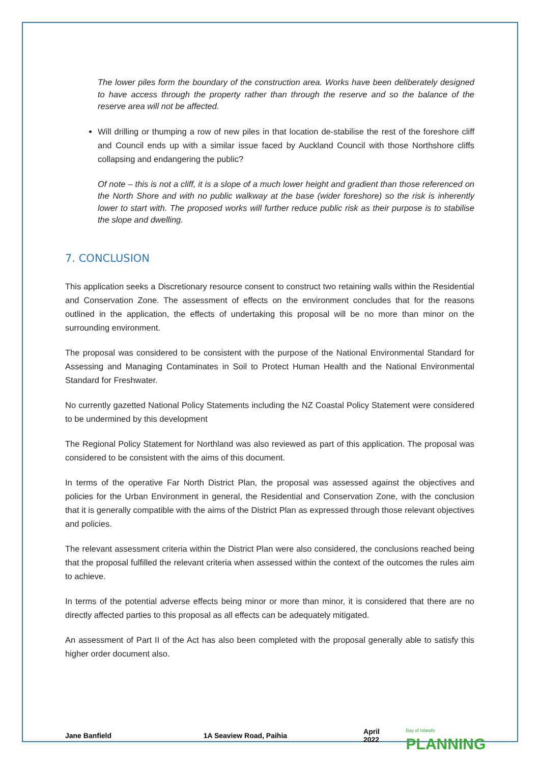The lower piles form the boundary of the construction area. Works have been deliberately designed to have access through the property rather than through the reserve and so the balance of the reserve area will not be affected.
Will drilling or thumping a row of new piles in that location de-stabilise the rest of the foreshore cliff and Council ends up with a similar issue faced by Auckland Council with those Northshore cliffs collapsing and endangering the public?
Of note – this is not a cliff, it is a slope of a much lower height and gradient than those referenced on the North Shore and with no public walkway at the base (wider foreshore) so the risk is inherently lower to start with. The proposed works will further reduce public risk as their purpose is to stabilise the slope and dwelling.
7. CONCLUSION
This application seeks a Discretionary resource consent to construct two retaining walls within the Residential and Conservation Zone. The assessment of effects on the environment concludes that for the reasons outlined in the application, the effects of undertaking this proposal will be no more than minor on the surrounding environment.
The proposal was considered to be consistent with the purpose of the National Environmental Standard for Assessing and Managing Contaminates in Soil to Protect Human Health and the National Environmental Standard for Freshwater.
No currently gazetted National Policy Statements including the NZ Coastal Policy Statement were considered to be undermined by this development
The Regional Policy Statement for Northland was also reviewed as part of this application. The proposal was considered to be consistent with the aims of this document.
In terms of the operative Far North District Plan, the proposal was assessed against the objectives and policies for the Urban Environment in general, the Residential and Conservation Zone, with the conclusion that it is generally compatible with the aims of the District Plan as expressed through those relevant objectives and policies.
The relevant assessment criteria within the District Plan were also considered, the conclusions reached being that the proposal fulfilled the relevant criteria when assessed within the context of the outcomes the rules aim to achieve.
In terms of the potential adverse effects being minor or more than minor, it is considered that there are no directly affected parties to this proposal as all effects can be adequately mitigated.
An assessment of Part II of the Act has also been completed with the proposal generally able to satisfy this higher order document also.
Jane Banfield 1A Seaview Road, Paihia April 2022 Bay of Islands PLANNING